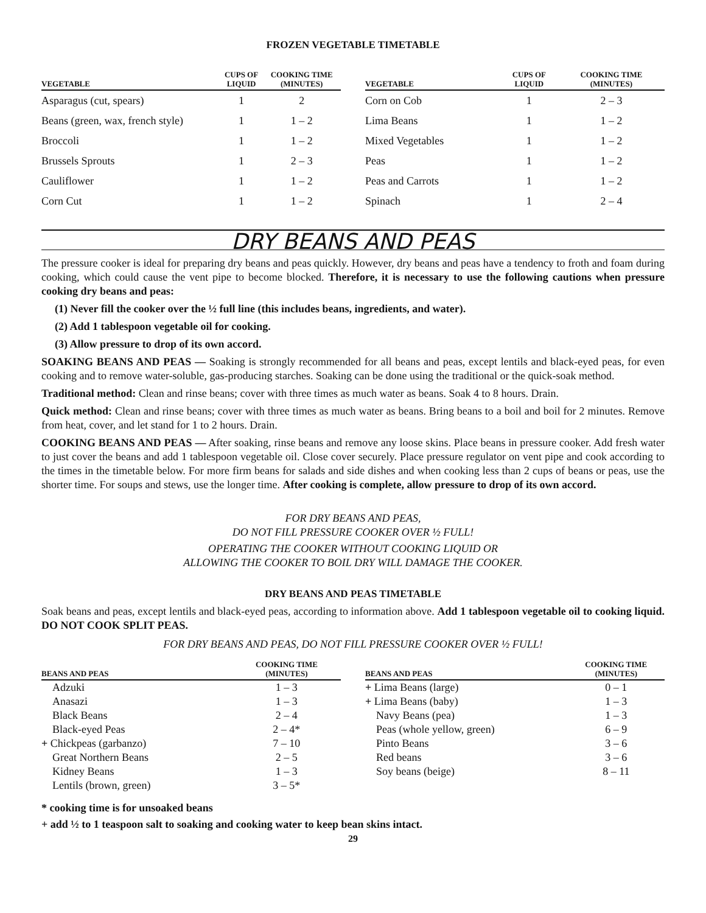FROZEN VEGETABLE TIMETABLE
| VEGETABLE | CUPS OF LIQUID | COOKING TIME (MINUTES) |
| --- | --- | --- |
| Asparagus (cut, spears) | 1 | 2 |
| Beans (green, wax, french style) | 1 | 1 – 2 |
| Broccoli | 1 | 1 – 2 |
| Brussels Sprouts | 1 | 2 – 3 |
| Cauliflower | 1 | 1 – 2 |
| Corn Cut | 1 | 1 – 2 |
| VEGETABLE | CUPS OF LIQUID | COOKING TIME (MINUTES) |
| --- | --- | --- |
| Corn on Cob | 1 | 2 – 3 |
| Lima Beans | 1 | 1 – 2 |
| Mixed Vegetables | 1 | 1 – 2 |
| Peas | 1 | 1 – 2 |
| Peas and Carrots | 1 | 1 – 2 |
| Spinach | 1 | 2 – 4 |
DRY BEANS AND PEAS
The pressure cooker is ideal for preparing dry beans and peas quickly. However, dry beans and peas have a tendency to froth and foam during cooking, which could cause the vent pipe to become blocked. Therefore, it is necessary to use the following cautions when pressure cooking dry beans and peas:
(1) Never fill the cooker over the ½ full line (this includes beans, ingredients, and water).
(2) Add 1 tablespoon vegetable oil for cooking.
(3) Allow pressure to drop of its own accord.
SOAKING BEANS AND PEAS — Soaking is strongly recommended for all beans and peas, except lentils and black-eyed peas, for even cooking and to remove water-soluble, gas-producing starches. Soaking can be done using the traditional or the quick-soak method.
Traditional method: Clean and rinse beans; cover with three times as much water as beans. Soak 4 to 8 hours. Drain.
Quick method: Clean and rinse beans; cover with three times as much water as beans. Bring beans to a boil and boil for 2 minutes. Remove from heat, cover, and let stand for 1 to 2 hours. Drain.
COOKING BEANS AND PEAS — After soaking, rinse beans and remove any loose skins. Place beans in pressure cooker. Add fresh water to just cover the beans and add 1 tablespoon vegetable oil. Close cover securely. Place pressure regulator on vent pipe and cook according to the times in the timetable below. For more firm beans for salads and side dishes and when cooking less than 2 cups of beans or peas, use the shorter time. For soups and stews, use the longer time. After cooking is complete, allow pressure to drop of its own accord.
FOR DRY BEANS AND PEAS,
DO NOT FILL PRESSURE COOKER OVER ½ FULL!
OPERATING THE COOKER WITHOUT COOKING LIQUID OR
ALLOWING THE COOKER TO BOIL DRY WILL DAMAGE THE COOKER.
DRY BEANS AND PEAS TIMETABLE
Soak beans and peas, except lentils and black-eyed peas, according to information above. Add 1 tablespoon vegetable oil to cooking liquid. DO NOT COOK SPLIT PEAS.
FOR DRY BEANS AND PEAS, DO NOT FILL PRESSURE COOKER OVER ½ FULL!
| BEANS AND PEAS | COOKING TIME (MINUTES) |
| --- | --- |
| Adzuki | 1 – 3 |
| Anasazi | 1 – 3 |
| Black Beans | 2 – 4 |
| Black-eyed Peas | 2 – 4* |
| + Chickpeas (garbanzo) | 7 – 10 |
| Great Northern Beans | 2 – 5 |
| Kidney Beans | 1 – 3 |
| Lentils (brown, green) | 3 – 5* |
| BEANS AND PEAS | COOKING TIME (MINUTES) |
| --- | --- |
| + Lima Beans (large) | 0 – 1 |
| + Lima Beans (baby) | 1 – 3 |
| Navy Beans (pea) | 1 – 3 |
| Peas (whole yellow, green) | 6 – 9 |
| Pinto Beans | 3 – 6 |
| Red beans | 3 – 6 |
| Soy beans (beige) | 8 – 11 |
* cooking time is for unsoaked beans
+ add ½ to 1 teaspoon salt to soaking and cooking water to keep bean skins intact.
29